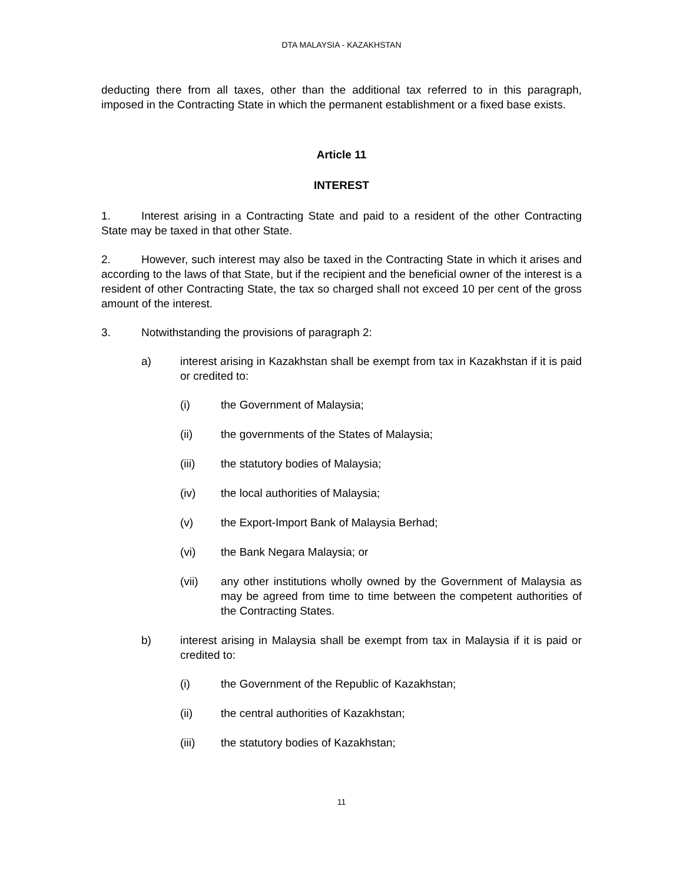DTA MALAYSIA - KAZAKHSTAN
deducting there from all taxes, other than the additional tax referred to in this paragraph, imposed in the Contracting State in which the permanent establishment or a fixed base exists.
Article 11
INTEREST
1. Interest arising in a Contracting State and paid to a resident of the other Contracting State may be taxed in that other State.
2. However, such interest may also be taxed in the Contracting State in which it arises and according to the laws of that State, but if the recipient and the beneficial owner of the interest is a resident of other Contracting State, the tax so charged shall not exceed 10 per cent of the gross amount of the interest.
3. Notwithstanding the provisions of paragraph 2:
a) interest arising in Kazakhstan shall be exempt from tax in Kazakhstan if it is paid or credited to:
(i) the Government of Malaysia;
(ii) the governments of the States of Malaysia;
(iii) the statutory bodies of Malaysia;
(iv) the local authorities of Malaysia;
(v) the Export-Import Bank of Malaysia Berhad;
(vi) the Bank Negara Malaysia; or
(vii) any other institutions wholly owned by the Government of Malaysia as may be agreed from time to time between the competent authorities of the Contracting States.
b) interest arising in Malaysia shall be exempt from tax in Malaysia if it is paid or credited to:
(i) the Government of the Republic of Kazakhstan;
(ii) the central authorities of Kazakhstan;
(iii) the statutory bodies of Kazakhstan;
11